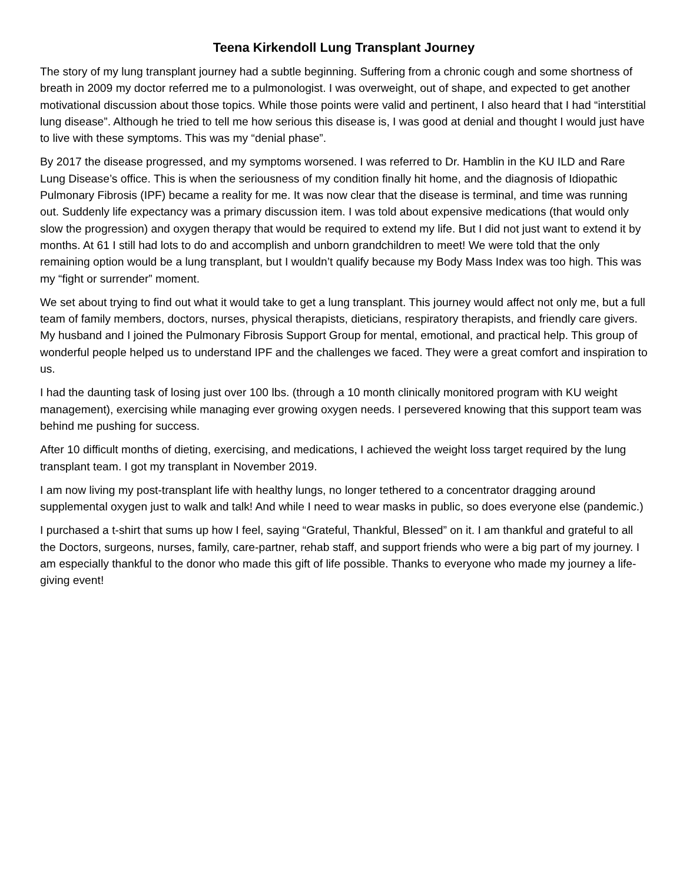Teena Kirkendoll Lung Transplant Journey
The story of my lung transplant journey had a subtle beginning. Suffering from a chronic cough and some shortness of breath in 2009 my doctor referred me to a pulmonologist. I was overweight, out of shape, and expected to get another motivational discussion about those topics. While those points were valid and pertinent, I also heard that I had “interstitial lung disease”. Although he tried to tell me how serious this disease is, I was good at denial and thought I would just have to live with these symptoms. This was my “denial phase”.
By 2017 the disease progressed, and my symptoms worsened. I was referred to Dr. Hamblin in the KU ILD and Rare Lung Disease’s office. This is when the seriousness of my condition finally hit home, and the diagnosis of Idiopathic Pulmonary Fibrosis (IPF) became a reality for me. It was now clear that the disease is terminal, and time was running out. Suddenly life expectancy was a primary discussion item. I was told about expensive medications (that would only slow the progression) and oxygen therapy that would be required to extend my life. But I did not just want to extend it by months. At 61 I still had lots to do and accomplish and unborn grandchildren to meet! We were told that the only remaining option would be a lung transplant, but I wouldn’t qualify because my Body Mass Index was too high. This was my “fight or surrender” moment.
We set about trying to find out what it would take to get a lung transplant. This journey would affect not only me, but a full team of family members, doctors, nurses, physical therapists, dieticians, respiratory therapists, and friendly care givers. My husband and I joined the Pulmonary Fibrosis Support Group for mental, emotional, and practical help. This group of wonderful people helped us to understand IPF and the challenges we faced. They were a great comfort and inspiration to us.
I had the daunting task of losing just over 100 lbs. (through a 10 month clinically monitored program with KU weight management), exercising while managing ever growing oxygen needs. I persevered knowing that this support team was behind me pushing for success.
After 10 difficult months of dieting, exercising, and medications, I achieved the weight loss target required by the lung transplant team. I got my transplant in November 2019.
I am now living my post-transplant life with healthy lungs, no longer tethered to a concentrator dragging around supplemental oxygen just to walk and talk! And while I need to wear masks in public, so does everyone else (pandemic.)
I purchased a t-shirt that sums up how I feel, saying “Grateful, Thankful, Blessed” on it. I am thankful and grateful to all the Doctors, surgeons, nurses, family, care-partner, rehab staff, and support friends who were a big part of my journey. I am especially thankful to the donor who made this gift of life possible. Thanks to everyone who made my journey a life-giving event!